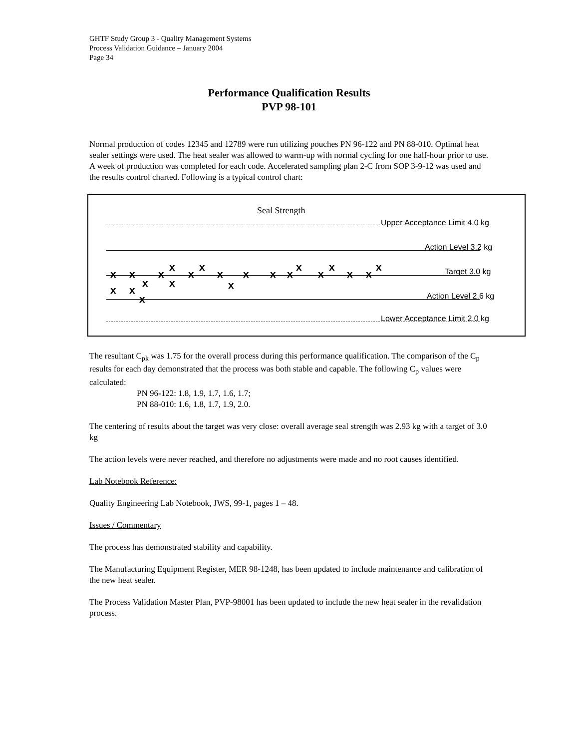GHTF Study Group 3 - Quality Management Systems
Process Validation Guidance – January 2004
Page 34
Performance Qualification Results
PVP 98-101
Normal production of codes 12345 and 12789 were run utilizing pouches PN 96-122 and PN 88-010. Optimal heat sealer settings were used. The heat sealer was allowed to warm-up with normal cycling for one half-hour prior to use. A week of production was completed for each code. Accelerated sampling plan 2-C from SOP 3-9-12 was used and the results control charted. Following is a typical control chart:
Seal Strength
Upper Acceptance Limit 4.0 kg
Action Level 3.2 kg
Target 3.0 kg
Action Level 2.6 kg
Lower Acceptance Limit 2.0 kg
x x x
x
x
x
x x x x
x
x
x
x x
x
x x
x x x
x
The resultant C<sub>pk</sub> was 1.75 for the overall process during this performance qualification. The comparison of the C<sub>p</sub> results for each day demonstrated that the process was both stable and capable. The following C<sub>p</sub> values were calculated:
PN 96-122: 1.8, 1.9, 1.7, 1.6, 1.7;
PN 88-010: 1.6, 1.8, 1.7, 1.9, 2.0.
The centering of results about the target was very close: overall average seal strength was 2.93 kg with a target of 3.0 kg
The action levels were never reached, and therefore no adjustments were made and no root causes identified.
Lab Notebook Reference:
Quality Engineering Lab Notebook, JWS, 99-1, pages 1 – 48.
Issues / Commentary
The process has demonstrated stability and capability.
The Manufacturing Equipment Register, MER 98-1248, has been updated to include maintenance and calibration of the new heat sealer.
The Process Validation Master Plan, PVP-98001 has been updated to include the new heat sealer in the revalidation process.